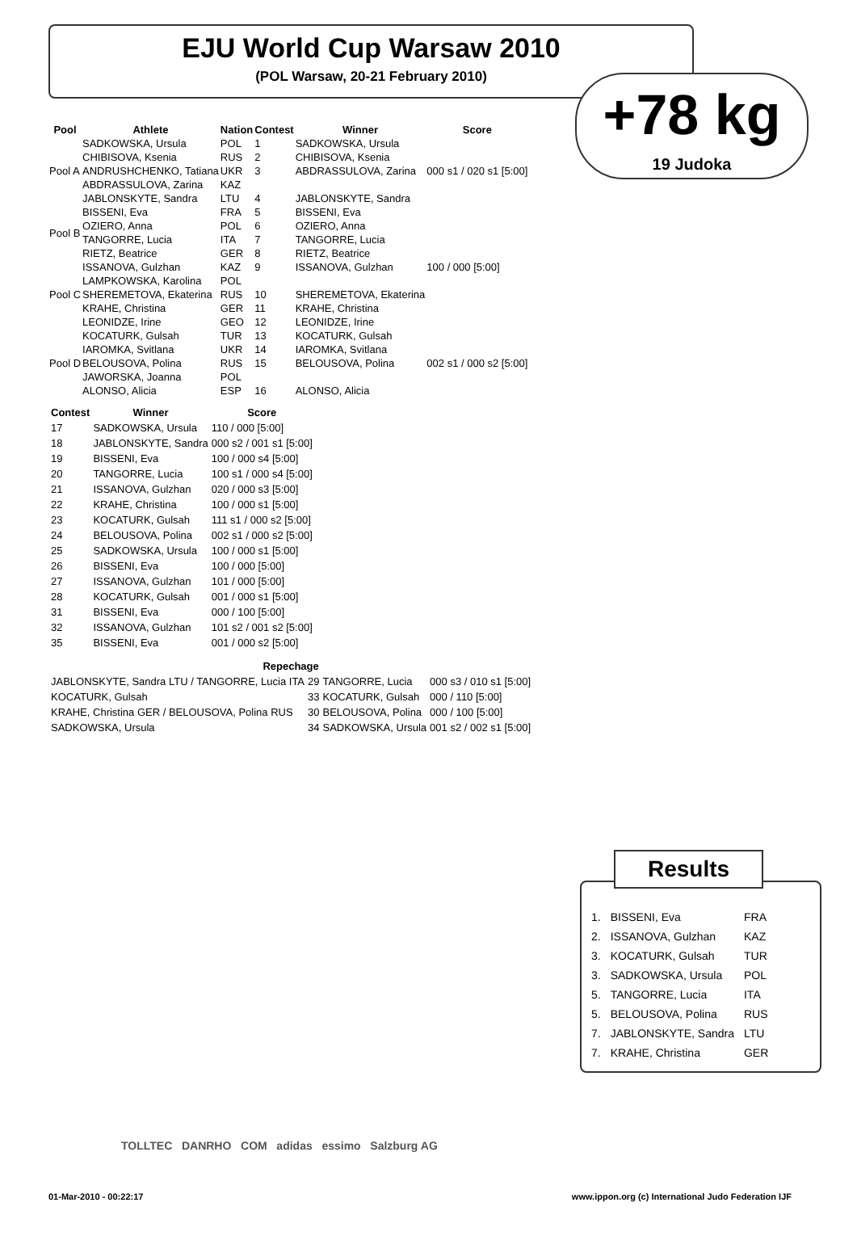EJU World Cup Warsaw 2010
(POL Warsaw, 20-21 February 2010)
+78 kg
19 Judoka
| Pool | Athlete | Nation | Contest | Winner | Score |
| --- | --- | --- | --- | --- | --- |
| Pool A | SADKOWSKA, Ursula | POL | 1 | SADKOWSKA, Ursula | |
| | CHIBISOVA, Ksenia | RUS | 2 | CHIBISOVA, Ksenia | |
| | ANDRUSHCHENKO, Tatiana | UKR | 3 | ABDRASSULOVA, Zarina | 000 s1 / 020 s1 [5:00] |
| | ABDRASSULOVA, Zarina | KAZ | | | |
| | JABLONSKYTE, Sandra | LTU | 4 | JABLONSKYTE, Sandra | |
| Pool B | BISSENI, Eva | FRA | 5 | BISSENI, Eva | |
| | OZIERO, Anna | POL | 6 | OZIERO, Anna | |
| | TANGORRE, Lucia | ITA | 7 | TANGORRE, Lucia | |
| | RIETZ, Beatrice | GER | 8 | RIETZ, Beatrice | |
| Pool C | ISSANOVA, Gulzhan | KAZ | 9 | ISSANOVA, Gulzhan | 100 / 000 [5:00] |
| | LAMPKOWSKA, Karolina | POL | | | |
| | SHEREMETOVA, Ekaterina | RUS | 10 | SHEREMETOVA, Ekaterina | |
| | KRAHE, Christina | GER | 11 | KRAHE, Christina | |
| | LEONIDZE, Irine | GEO | 12 | LEONIDZE, Irine | |
| Pool D | KOCATURK, Gulsah | TUR | 13 | KOCATURK, Gulsah | |
| | IAROMKA, Svitlana | UKR | 14 | IAROMKA, Svitlana | |
| | BELOUSOVA, Polina | RUS | 15 | BELOUSOVA, Polina | 002 s1 / 000 s2 [5:00] |
| | JAWORSKA, Joanna | POL | | | |
| | ALONSO, Alicia | ESP | 16 | ALONSO, Alicia | |
| Contest | Winner | Score |
| --- | --- | --- |
| 17 | SADKOWSKA, Ursula | 110 / 000 [5:00] |
| 18 | JABLONSKYTE, Sandra | 000 s2 / 001 s1 [5:00] |
| 19 | BISSENI, Eva | 100 / 000 s4 [5:00] |
| 20 | TANGORRE, Lucia | 100 s1 / 000 s4 [5:00] |
| 21 | ISSANOVA, Gulzhan | 020 / 000 s3 [5:00] |
| 22 | KRAHE, Christina | 100 / 000 s1 [5:00] |
| 23 | KOCATURK, Gulsah | 111 s1 / 000 s2 [5:00] |
| 24 | BELOUSOVA, Polina | 002 s1 / 000 s2 [5:00] |
| 25 | SADKOWSKA, Ursula | 100 / 000 s1 [5:00] |
| 26 | BISSENI, Eva | 100 / 000 [5:00] |
| 27 | ISSANOVA, Gulzhan | 101 / 000 [5:00] |
| 28 | KOCATURK, Gulsah | 001 / 000 s1 [5:00] |
| 31 | BISSENI, Eva | 000 / 100 [5:00] |
| 32 | ISSANOVA, Gulzhan | 101 s2 / 001 s2 [5:00] |
| 35 | BISSENI, Eva | 001 / 000 s2 [5:00] |
| Repechage | | | |
| --- | --- | --- | --- |
| JABLONSKYTE, Sandra LTU / TANGORRE, Lucia ITA | 29 | TANGORRE, Lucia | 000 s3 / 010 s1 [5:00] |
| KOCATURK, Gulsah | 33 | KOCATURK, Gulsah | 000 / 110 [5:00] |
| KRAHE, Christina GER / BELOUSOVA, Polina RUS | 30 | BELOUSOVA, Polina | 000 / 100 [5:00] |
| SADKOWSKA, Ursula | 34 | SADKOWSKA, Ursula | 001 s2 / 002 s1 [5:00] |
Results
| 1. | BISSENI, Eva | FRA |
| 2. | ISSANOVA, Gulzhan | KAZ |
| 3. | KOCATURK, Gulsah | TUR |
| 3. | SADKOWSKA, Ursula | POL |
| 5. | TANGORRE, Lucia | ITA |
| 5. | BELOUSOVA, Polina | RUS |
| 7. | JABLONSKYTE, Sandra | LTU |
| 7. | KRAHE, Christina | GER |
TOLLTEC DANRHO COM adidas essimo Salzburg AG
01-Mar-2010 - 00:22:17 www.ippon.org (c) International Judo Federation IJF